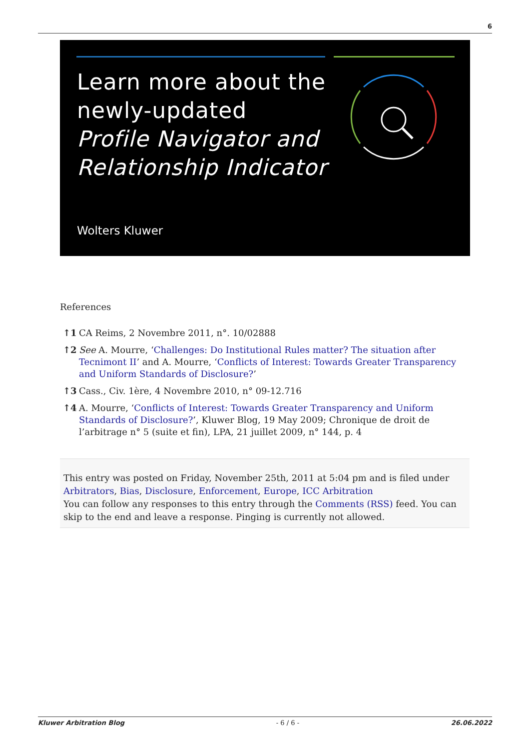6
Learn more about the
newly-updated
Profile Navigator and
Relationship Indicator
Wolters Kluwer
References
↑1 CA Reims, 2 Novembre 2011, n°. 10/02888
↑2 See A. Mourre, ‘Challenges: Do Institutional Rules matter? The situation after Tecnimont II’ and A. Mourre, ‘Conflicts of Interest: Towards Greater Transparency and Uniform Standards of Disclosure?’
↑3 Cass., Civ. 1ère, 4 Novembre 2010, n° 09-12.716
↑4 A. Mourre, ‘Conflicts of Interest: Towards Greater Transparency and Uniform Standards of Disclosure?’, Kluwer Blog, 19 May 2009; Chronique de droit de l’arbitrage n° 5 (suite et fin), LPA, 21 juillet 2009, n° 144, p. 4
This entry was posted on Friday, November 25th, 2011 at 5:04 pm and is filed under Arbitrators, Bias, Disclosure, Enforcement, Europe, ICC Arbitration
You can follow any responses to this entry through the Comments (RSS) feed. You can skip to the end and leave a response. Pinging is currently not allowed.
Kluwer Arbitration Blog - 6 / 6 - 26.06.2022